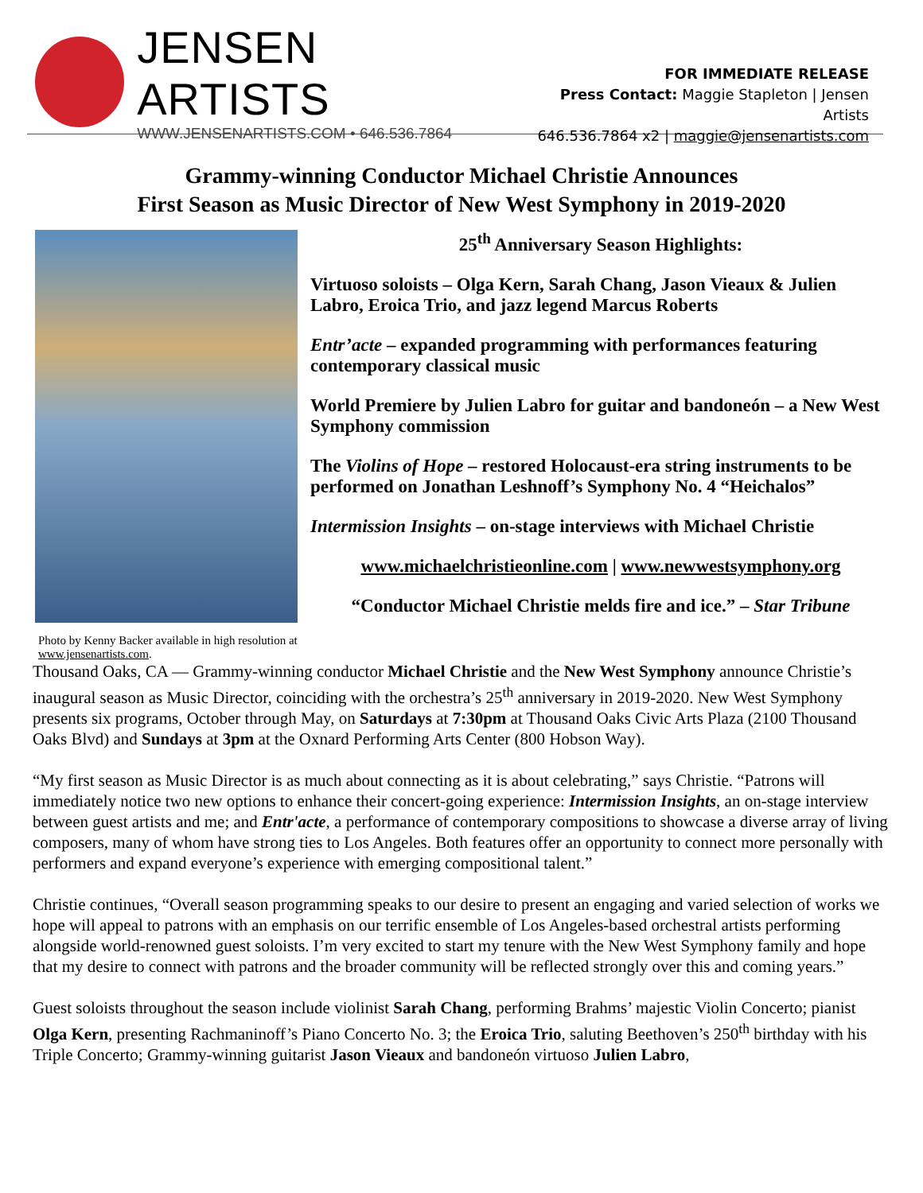JENSEN ARTISTS
WWW.JENSENARTISTS.COM • 646.536.7864
FOR IMMEDIATE RELEASE
Press Contact: Maggie Stapleton | Jensen Artists
646.536.7864 x2 | maggie@jensenartists.com
Grammy-winning Conductor Michael Christie Announces
First Season as Music Director of New West Symphony in 2019-2020
Photo by Kenny Backer available in high resolution at www.jensenartists.com.
25<sup>th</sup> Anniversary Season Highlights:
Virtuoso soloists – Olga Kern, Sarah Chang, Jason Vieaux & Julien Labro, Eroica Trio, and jazz legend Marcus Roberts
Entr’acte – expanded programming with performances featuring contemporary classical music
World Premiere by Julien Labro for guitar and bandoneón – a New West Symphony commission
The Violins of Hope – restored Holocaust-era string instruments to be performed on Jonathan Leshnoff’s Symphony No. 4 “Heichalos”
Intermission Insights – on-stage interviews with Michael Christie
www.michaelchristieonline.com | www.newwestsymphony.org
“Conductor Michael Christie melds fire and ice.” – Star Tribune
Thousand Oaks, CA — Grammy-winning conductor Michael Christie and the New West Symphony announce Christie’s inaugural season as Music Director, coinciding with the orchestra’s 25<sup>th</sup> anniversary in 2019-2020. New West Symphony presents six programs, October through May, on Saturdays at 7:30pm at Thousand Oaks Civic Arts Plaza (2100 Thousand Oaks Blvd) and Sundays at 3pm at the Oxnard Performing Arts Center (800 Hobson Way).
“My first season as Music Director is as much about connecting as it is about celebrating,” says Christie. “Patrons will immediately notice two new options to enhance their concert-going experience: Intermission Insights, an on-stage interview between guest artists and me; and Entr'acte, a performance of contemporary compositions to showcase a diverse array of living composers, many of whom have strong ties to Los Angeles. Both features offer an opportunity to connect more personally with performers and expand everyone’s experience with emerging compositional talent.”
Christie continues, “Overall season programming speaks to our desire to present an engaging and varied selection of works we hope will appeal to patrons with an emphasis on our terrific ensemble of Los Angeles-based orchestral artists performing alongside world-renowned guest soloists. I’m very excited to start my tenure with the New West Symphony family and hope that my desire to connect with patrons and the broader community will be reflected strongly over this and coming years.”
Guest soloists throughout the season include violinist Sarah Chang, performing Brahms’ majestic Violin Concerto; pianist Olga Kern, presenting Rachmaninoff’s Piano Concerto No. 3; the Eroica Trio, saluting Beethoven’s 250<sup>th</sup> birthday with his Triple Concerto; Grammy-winning guitarist Jason Vieaux and bandoneón virtuoso Julien Labro,